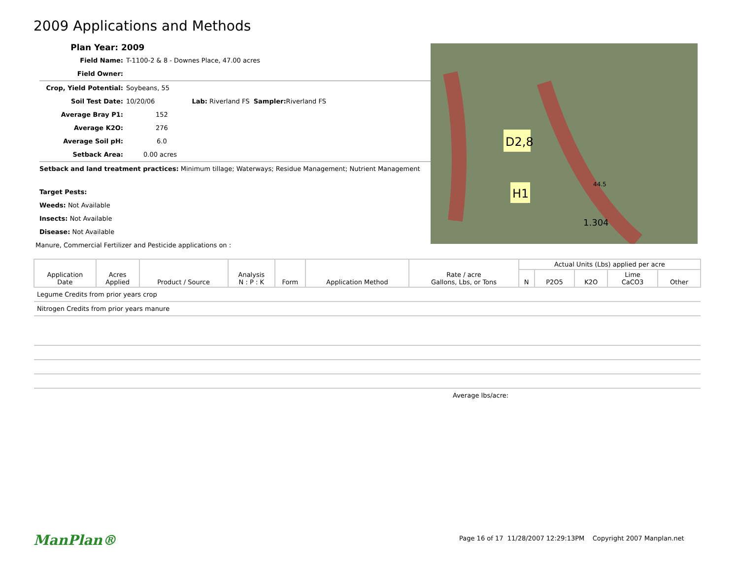2009 Applications and Methods
Plan Year: 2009
Field Name: T-1100-2 & 8 - Downes Place, 47.00 acres
Field Owner:
Crop, Yield Potential: Soybeans, 55
Soil Test Date: 10/20/06 Lab: Riverland FS Sampler: Riverland FS
Average Bray P1: 152
Average K2O: 276
Average Soil pH: 6.0
Setback Area: 0.00 acres
Setback and land treatment practices: Minimum tillage; Waterways; Residue Management; Nutrient Management
Target Pests:
Weeds: Not Available
Insects: Not Available
Disease: Not Available
Manure, Commercial Fertilizer and Pesticide applications on :
D2,8
H1
1.304
44.5
| Application Date | Acres Applied | Product / Source | Analysis N : P : K | Form | Application Method | Rate / acre Gallons, Lbs, or Tons | Actual Units (Lbs) applied per acre | | | | |
| --- | --- | --- | --- | --- | --- | --- | --- | --- | --- | --- | --- |
| | | | | | | | N | P2O5 | K2O | Lime CaCO3 | Other |
| Legume Credits from prior years crop | | | | | | | | | | | |
| Nitrogen Credits from prior years manure | | | | | | | | | | | |
| Average lbs/acre: | | | | | | | | | | | |
ManPlan®
Page 16 of 17 11/28/2007 12:29:13PM Copyright 2007 Manplan.net